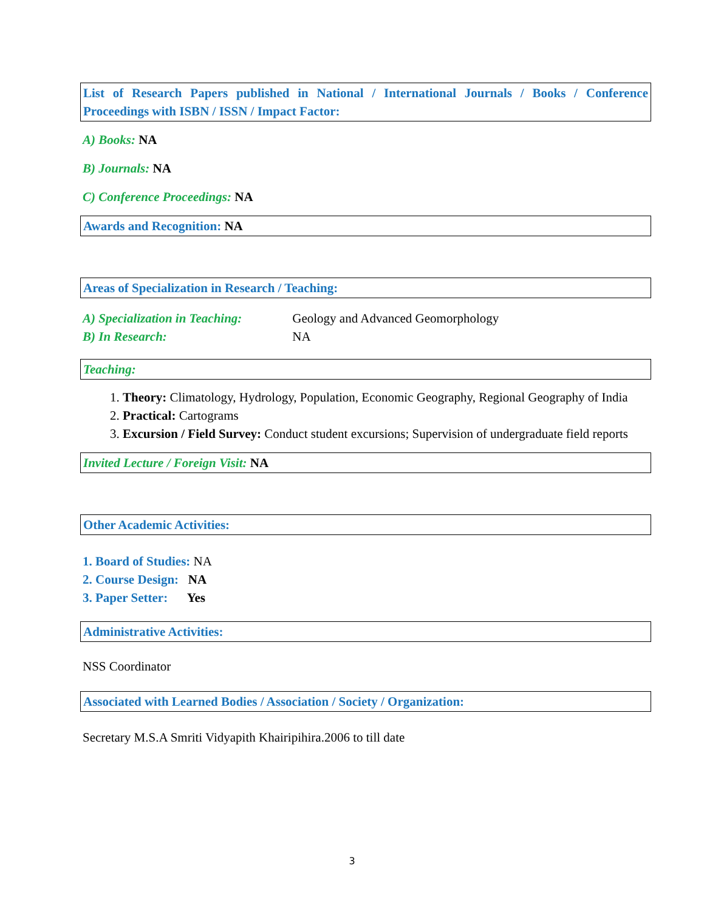List of Research Papers published in National / International Journals / Books / Conference Proceedings with ISBN / ISSN / Impact Factor:
A) Books: NA
B) Journals: NA
C) Conference Proceedings: NA
Awards and Recognition: NA
Areas of Specialization in Research / Teaching:
A) Specialization in Teaching: Geology and Advanced Geomorphology
B) In Research: NA
Teaching:
1. Theory: Climatology, Hydrology, Population, Economic Geography, Regional Geography of India
2. Practical: Cartograms
3. Excursion / Field Survey: Conduct student excursions; Supervision of undergraduate field reports
Invited Lecture / Foreign Visit: NA
Other Academic Activities:
1. Board of Studies: NA
2. Course Design: NA
3. Paper Setter: Yes
Administrative Activities:
NSS Coordinator
Associated with Learned Bodies / Association / Society / Organization:
Secretary M.S.A Smriti Vidyapith Khairipihira.2006 to till date
3